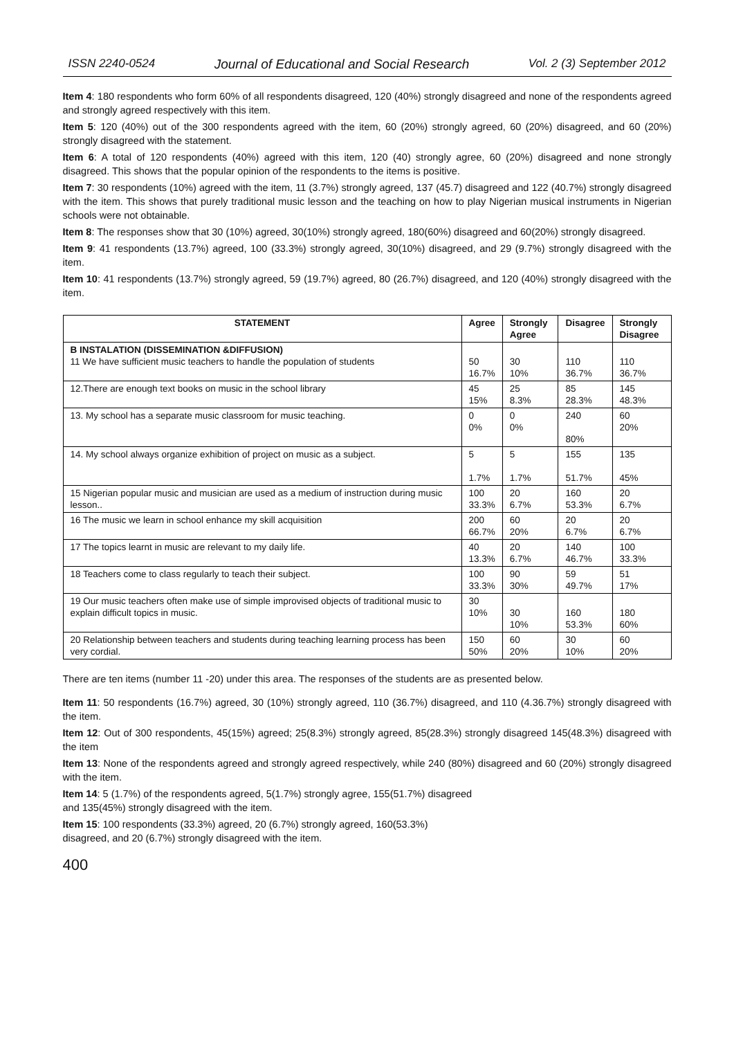ISSN 2240-0524 Journal of Educational and Social Research Vol. 2 (3) September 2012
Item 4: 180 respondents who form 60% of all respondents disagreed, 120 (40%) strongly disagreed and none of the respondents agreed and strongly agreed respectively with this item.
Item 5: 120 (40%) out of the 300 respondents agreed with the item, 60 (20%) strongly agreed, 60 (20%) disagreed, and 60 (20%) strongly disagreed with the statement.
Item 6: A total of 120 respondents (40%) agreed with this item, 120 (40) strongly agree, 60 (20%) disagreed and none strongly disagreed. This shows that the popular opinion of the respondents to the items is positive.
Item 7: 30 respondents (10%) agreed with the item, 11 (3.7%) strongly agreed, 137 (45.7) disagreed and 122 (40.7%) strongly disagreed with the item. This shows that purely traditional music lesson and the teaching on how to play Nigerian musical instruments in Nigerian schools were not obtainable.
Item 8: The responses show that 30 (10%) agreed, 30(10%) strongly agreed, 180(60%) disagreed and 60(20%) strongly disagreed.
Item 9: 41 respondents (13.7%) agreed, 100 (33.3%) strongly agreed, 30(10%) disagreed, and 29 (9.7%) strongly disagreed with the item.
Item 10: 41 respondents (13.7%) strongly agreed, 59 (19.7%) agreed, 80 (26.7%) disagreed, and 120 (40%) strongly disagreed with the item.
| STATEMENT | Agree | Strongly Agree | Disagree | Strongly Disagree |
| --- | --- | --- | --- | --- |
| B INSTALATION (DISSEMINATION &DIFFUSION) 11 We have sufficient music teachers to handle the population of students | 50 16.7% | 30 10% | 110 36.7% | 110 36.7% |
| 12.There are enough text books on music in the school library | 45 15% | 25 8.3% | 85 28.3% | 145 48.3% |
| 13. My school has a separate music classroom for music teaching. | 0 0% | 0 0% | 240 80% | 60 20% |
| 14. My school always organize exhibition of project on music as a subject. | 5 1.7% | 5 1.7% | 155 51.7% | 135 45% |
| 15 Nigerian popular music and musician are used as a medium of instruction during music lesson.. | 100 33.3% | 20 6.7% | 160 53.3% | 20 6.7% |
| 16 The music we learn in school enhance my skill acquisition | 200 66.7% | 60 20% | 20 6.7% | 20 6.7% |
| 17 The topics learnt in music are relevant to my daily life. | 40 13.3% | 20 6.7% | 140 46.7% | 100 33.3% |
| 18 Teachers come to class regularly to teach their subject. | 100 33.3% | 90 30% | 59 49.7% | 51 17% |
| 19 Our music teachers often make use of simple improvised objects of traditional music to explain difficult topics in music. | 30 10% | 30 10% | 160 53.3% | 180 60% |
| 20 Relationship between teachers and students during teaching learning process has been very cordial. | 150 50% | 60 20% | 30 10% | 60 20% |
There are ten items (number 11 -20) under this area. The responses of the students are as presented below.
Item 11: 50 respondents (16.7%) agreed, 30 (10%) strongly agreed, 110 (36.7%) disagreed, and 110 (4.36.7%) strongly disagreed with the item.
Item 12: Out of 300 respondents, 45(15%) agreed; 25(8.3%) strongly agreed, 85(28.3%) strongly disagreed 145(48.3%) disagreed with the item
Item 13: None of the respondents agreed and strongly agreed respectively, while 240 (80%) disagreed and 60 (20%) strongly disagreed with the item.
Item 14: 5 (1.7%) of the respondents agreed, 5(1.7%) strongly agree, 155(51.7%) disagreed
and 135(45%) strongly disagreed with the item.
Item 15: 100 respondents (33.3%) agreed, 20 (6.7%) strongly agreed, 160(53.3%)
disagreed, and 20 (6.7%) strongly disagreed with the item.
400